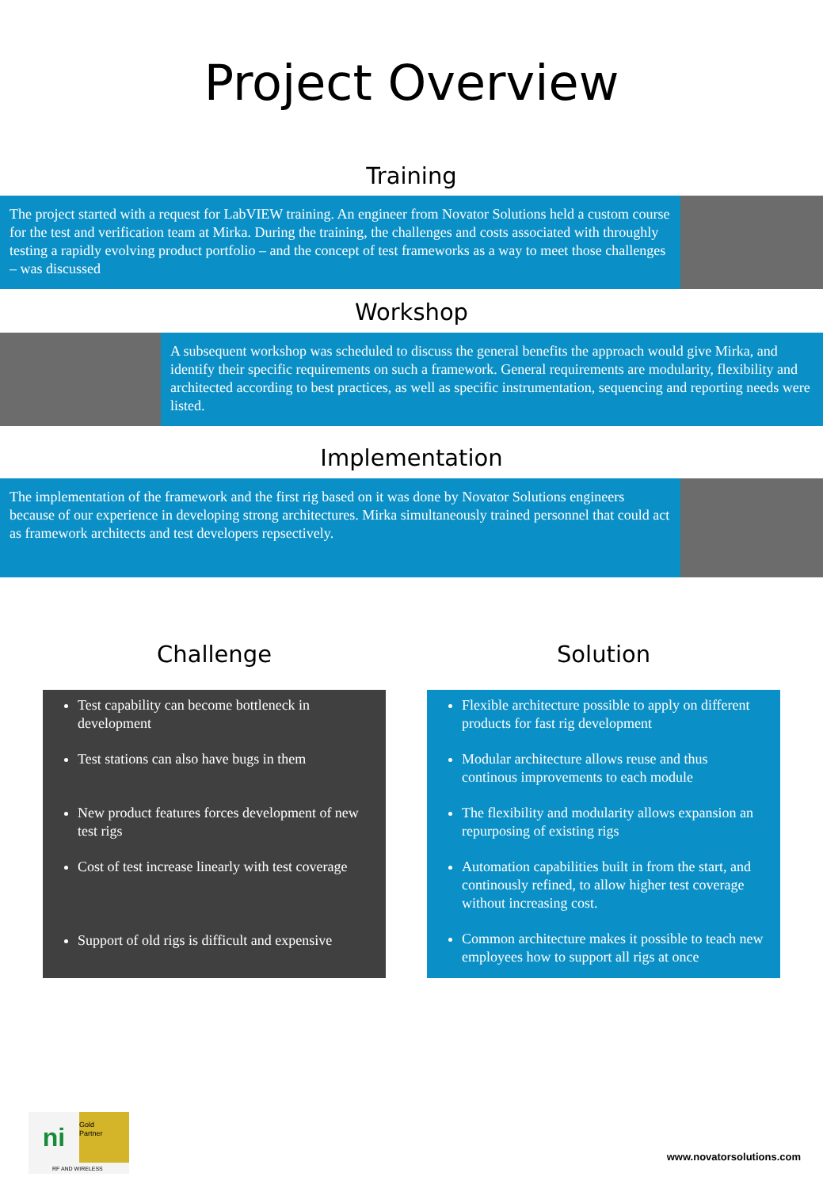Project Overview
Training
The project started with a request for LabVIEW training. An engineer from Novator Solutions held a custom course for the test and verification team at Mirka. During the training, the challenges and costs associated with throughly testing a rapidly evolving product portfolio – and the concept of test frameworks as a way to meet those challenges – was discussed
Workshop
A subsequent workshop was scheduled to discuss the general benefits the approach would give Mirka, and identify their specific requirements on such a framework. General requirements are modularity, flexibility and architected according to best practices, as well as specific instrumentation, sequencing and reporting needs were listed.
Implementation
The implementation of the framework and the first rig based on it was done by Novator Solutions engineers because of our experience in developing strong architectures. Mirka simultaneously trained personnel that could act as framework architects and test developers repsectively.
Challenge
Test capability can become bottleneck in development
Test stations can also have bugs in them
New product features forces development of new test rigs
Cost of test increase linearly with test coverage
Support of old rigs is difficult and expensive
Solution
Flexible architecture possible to apply on different products for fast rig development
Modular architecture allows reuse and thus continous improvements to each module
The flexibility and modularity allows expansion an repurposing of existing rigs
Automation capabilities built in from the start, and continously refined, to allow higher test coverage without increasing cost.
Common architecture makes it possible to teach new employees how to support all rigs at once
ni
Gold
Partner
RF AND WIRELESS
www.novatorsolutions.com